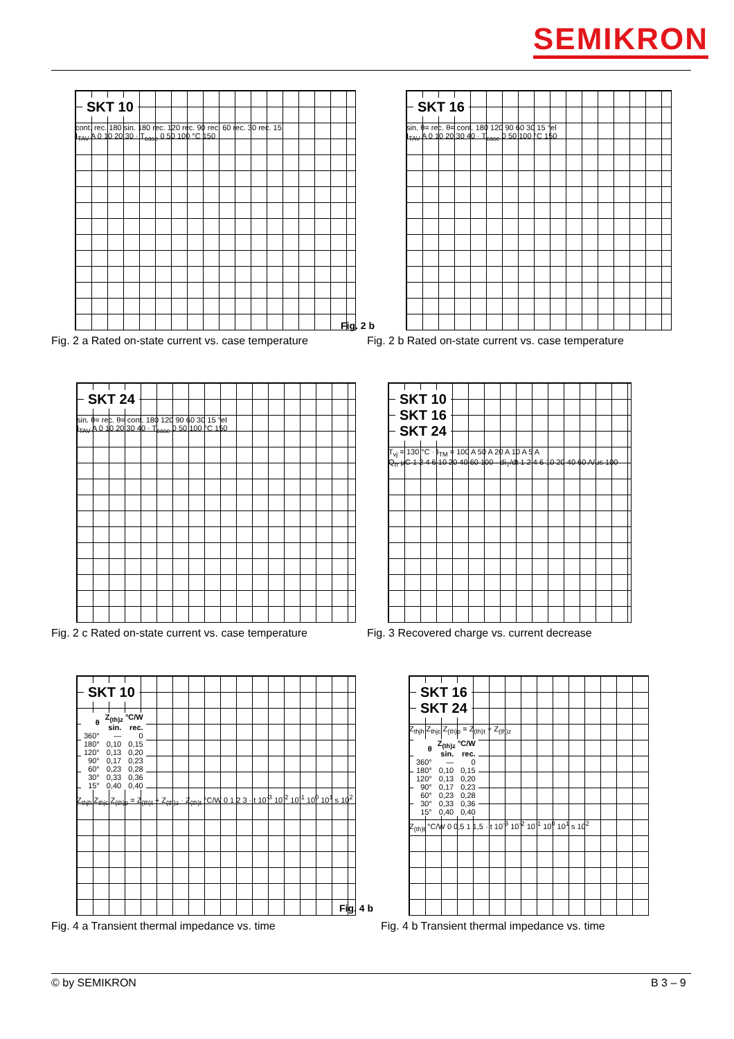SEMIKRON
SKT 10
cont. rec. 180 sin. 180 rec. 120 rec. 90 rec. 60 rec. 30 rec. 15
I<sub>TAV</sub> A 0 10 20 30 · T<sub>case</sub> 0 50 100 °C 150
Fig. 2 a Rated on-state current vs. case temperature
Fig. 2 b
SKT 16
sin. θ= rec. θ= cont. 180 120 90 60 30 15 °el
I<sub>TAV</sub> A 0 10 20 30 40 · T<sub>case</sub> 0 50 100 °C 150
Fig. 2 b Rated on-state current vs. case temperature
SKT 24
sin. θ= rec. θ= cont. 180 120 90 60 30 15 °el
I<sub>TAV</sub> A 0 10 20 30 40 · T<sub>case</sub> 0 50 100 °C 150
Fig. 2 c Rated on-state current vs. case temperature
SKT 10
SKT 16
SKT 24
T<sub>vj</sub> = 130 °C · I<sub>TM</sub> = 100 A 50 A 20 A 10 A 5 A
Q<sub>rr</sub> μC 1 2 4 6 10 20 40 60 100 · di<sub>T</sub>/dt 1 2 4 6 10 20 40 60 A/μs 100
Fig. 3 Recovered charge vs. current decrease
SKT 10
| θ | Z<sub>(th)z</sub> °C/W | |
| --- | --- | --- |
| | sin. | rec. |
| 360° | — | 0 |
| 180° | 0,10 | 0,15 |
| 120° | 0,13 | 0,20 |
| 90° | 0,17 | 0,23 |
| 60° | 0,23 | 0,28 |
| 30° | 0,33 | 0,36 |
| 15° | 0,40 | 0,40 |
Z<sub>thjh</sub> Z<sub>thjc</sub> Z<sub>(th)p</sub> = Z<sub>(th)t</sub> + Z<sub>(th)z</sub> · Z<sub>(th)t</sub> °C/W 0 1 2 3 · t 10<sup>-3</sup> 10<sup>-2</sup> 10<sup>-1</sup> 10<sup>0</sup> 10<sup>1</sup> s 10<sup>2</sup>
Fig. 4 a Transient thermal impedance vs. time
Fig. 4 b
SKT 16
SKT 24
Z<sub>thjh</sub> Z<sub>thjc</sub> Z<sub>(th)p</sub> = Z<sub>(th)t</sub> + Z<sub>(th)z</sub>
| θ | Z<sub>(th)z</sub> °C/W | |
| --- | --- | --- |
| | sin. | rec. |
| 360° | — | 0 |
| 180° | 0,10 | 0,15 |
| 120° | 0,13 | 0,20 |
| 90° | 0,17 | 0,23 |
| 60° | 0,23 | 0,28 |
| 30° | 0,33 | 0,36 |
| 15° | 0,40 | 0,40 |
Z<sub>(th)t</sub> °C/W 0 0,5 1 1,5 · t 10<sup>-3</sup> 10<sup>-2</sup> 10<sup>-1</sup> 10<sup>0</sup> 10<sup>1</sup> s 10<sup>2</sup>
Fig. 4 b Transient thermal impedance vs. time
© by SEMIKRON B 3 – 9